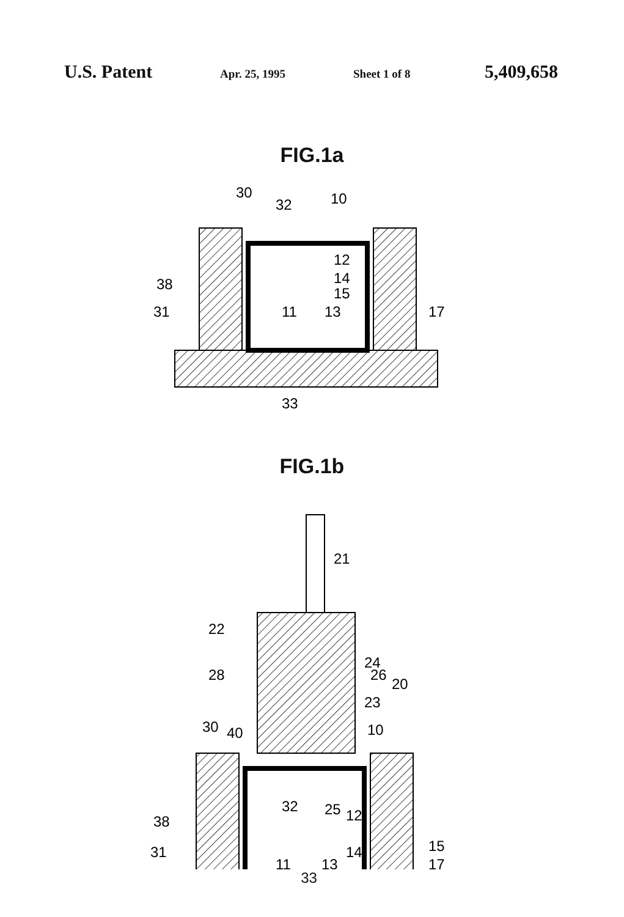U.S. Patent Apr. 25, 1995 Sheet 1 of 8 5,409,658
FIG.1a
30
32
10
12
14
15
38
31
11
13
17
33
FIG.1b
21
22
24
28
26
20
23
30
40
10
32
25
12
38
14
15
31
11
13
17
33